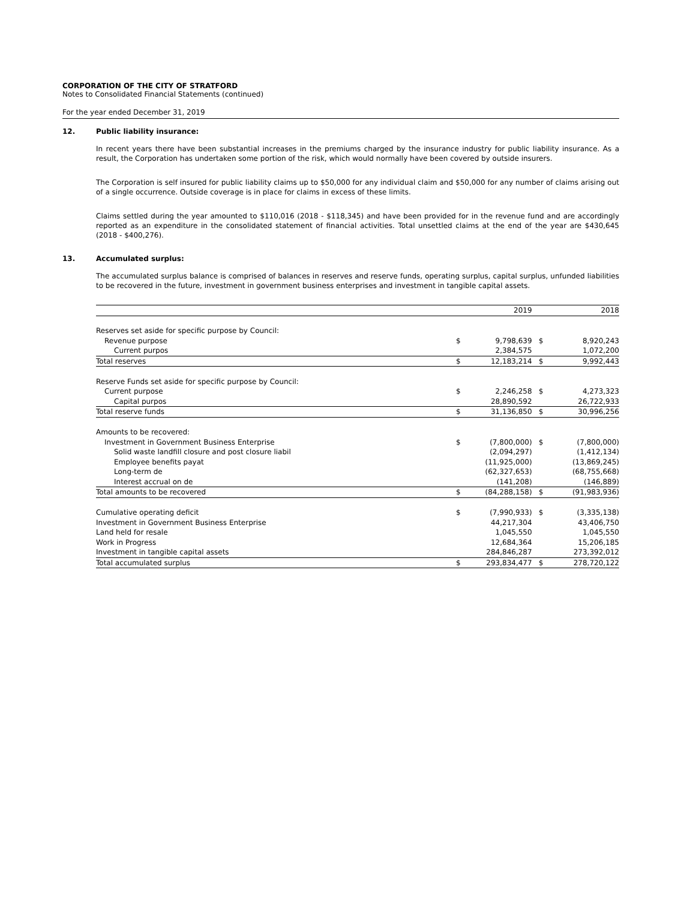CORPORATION OF THE CITY OF STRATFORD
Notes to Consolidated Financial Statements (continued)
For the year ended December 31, 2019
12. Public liability insurance:
In recent years there have been substantial increases in the premiums charged by the insurance industry for public liability insurance. As a result, the Corporation has undertaken some portion of the risk, which would normally have been covered by outside insurers.
The Corporation is self insured for public liability claims up to $50,000 for any individual claim and $50,000 for any number of claims arising out of a single occurrence. Outside coverage is in place for claims in excess of these limits.
Claims settled during the year amounted to $110,016 (2018 - $118,345) and have been provided for in the revenue fund and are accordingly reported as an expenditure in the consolidated statement of financial activities. Total unsettled claims at the end of the year are $430,645 (2018 - $400,276).
13. Accumulated surplus:
The accumulated surplus balance is comprised of balances in reserves and reserve funds, operating surplus, capital surplus, unfunded liabilities to be recovered in the future, investment in government business enterprises and investment in tangible capital assets.
| | | 2019 | | 2018 |
| Reserves set aside for specific purpose by Council: | | | | |
| Revenue purpose | $ | 9,798,639 | $ | 8,920,243 |
| Current purpos | | 2,384,575 | | 1,072,200 |
| Total reserves | $ | 12,183,214 | $ | 9,992,443 |
| Reserve Funds set aside for specific purpose by Council: | | | | |
| Current purpose | $ | 2,246,258 | $ | 4,273,323 |
| Capital purpos | | 28,890,592 | | 26,722,933 |
| Total reserve funds | $ | 31,136,850 | $ | 30,996,256 |
| Amounts to be recovered: | | | | |
| Investment in Government Business Enterprise | $ | (7,800,000) | $ | (7,800,000) |
| Solid waste landfill closure and post closure liabil | | (2,094,297) | | (1,412,134) |
| Employee benefits payat | | (11,925,000) | | (13,869,245) |
| Long-term de | | (62,327,653) | | (68,755,668) |
| Interest accrual on de | | (141,208) | | (146,889) |
| Total amounts to be recovered | $ | (84,288,158) | $ | (91,983,936) |
| Cumulative operating deficit | $ | (7,990,933) | $ | (3,335,138) |
| Investment in Government Business Enterprise | | 44,217,304 | | 43,406,750 |
| Land held for resale | | 1,045,550 | | 1,045,550 |
| Work in Progress | | 12,684,364 | | 15,206,185 |
| Investment in tangible capital assets | | 284,846,287 | | 273,392,012 |
| Total accumulated surplus | $ | 293,834,477 | $ | 278,720,122 |